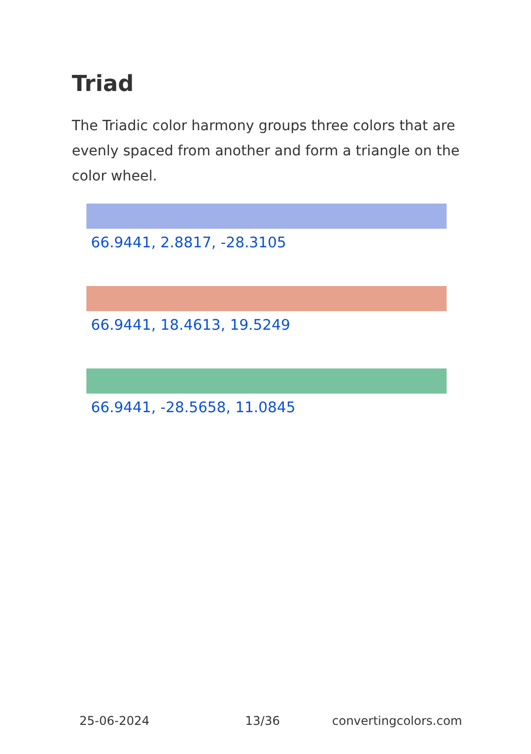Triad
The Triadic color harmony groups three colors that are evenly spaced from another and form a triangle on the color wheel.
66.9441, 2.8817, -28.3105
66.9441, 18.4613, 19.5249
66.9441, -28.5658, 11.0845
25-06-2024 13/36 convertingcolors.com